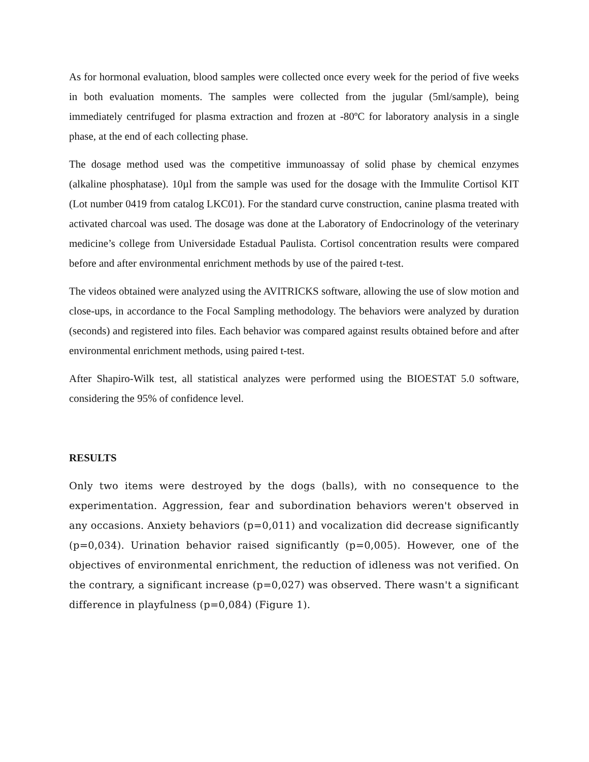As for hormonal evaluation, blood samples were collected once every week for the period of five weeks in both evaluation moments. The samples were collected from the jugular (5ml/sample), being immediately centrifuged for plasma extraction and frozen at -80ºC for laboratory analysis in a single phase, at the end of each collecting phase.
The dosage method used was the competitive immunoassay of solid phase by chemical enzymes (alkaline phosphatase). 10µl from the sample was used for the dosage with the Immulite Cortisol KIT (Lot number 0419 from catalog LKC01). For the standard curve construction, canine plasma treated with activated charcoal was used. The dosage was done at the Laboratory of Endocrinology of the veterinary medicine’s college from Universidade Estadual Paulista. Cortisol concentration results were compared before and after environmental enrichment methods by use of the paired t-test.
The videos obtained were analyzed using the AVITRICKS software, allowing the use of slow motion and close-ups, in accordance to the Focal Sampling methodology. The behaviors were analyzed by duration (seconds) and registered into files. Each behavior was compared against results obtained before and after environmental enrichment methods, using paired t-test.
After Shapiro-Wilk test, all statistical analyzes were performed using the BIOESTAT 5.0 software, considering the 95% of confidence level.
RESULTS
Only two items were destroyed by the dogs (balls), with no consequence to the experimentation. Aggression, fear and subordination behaviors weren't observed in any occasions. Anxiety behaviors (p=0,011) and vocalization did decrease significantly (p=0,034). Urination behavior raised significantly (p=0,005). However, one of the objectives of environmental enrichment, the reduction of idleness was not verified. On the contrary, a significant increase (p=0,027) was observed. There wasn't a significant difference in playfulness (p=0,084) (Figure 1).